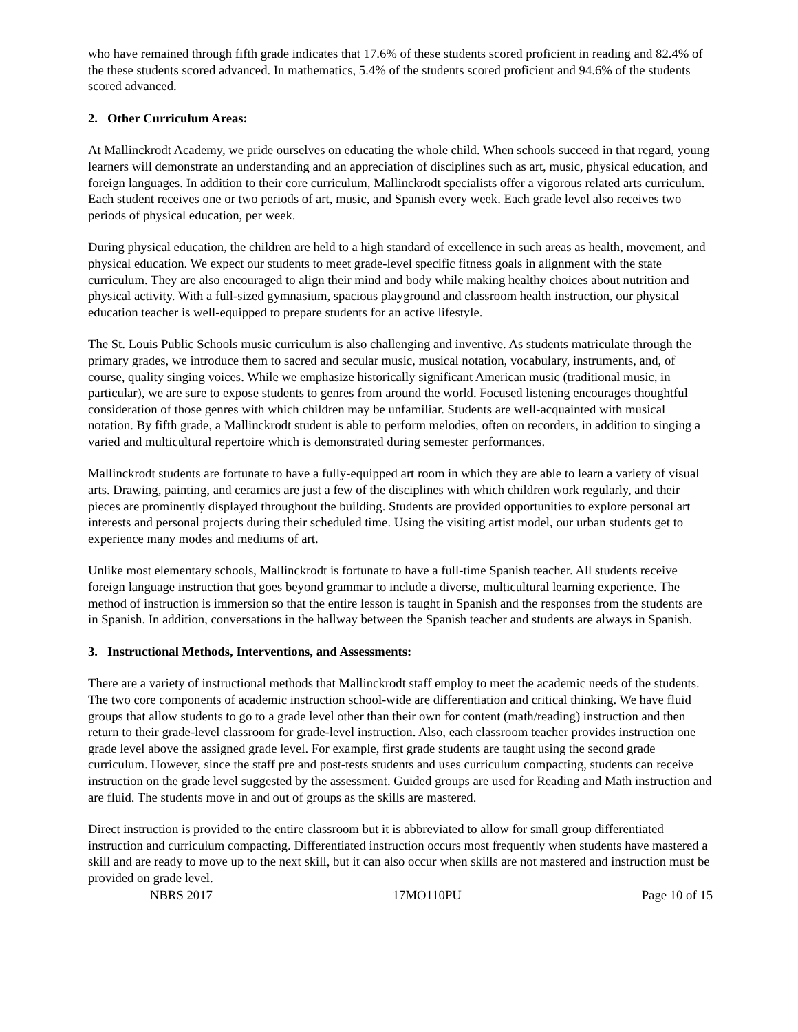who have remained through fifth grade indicates that 17.6% of these students scored proficient in reading and 82.4% of the these students scored advanced. In mathematics, 5.4% of the students scored proficient and 94.6% of the students scored advanced.
2. Other Curriculum Areas:
At Mallinckrodt Academy, we pride ourselves on educating the whole child. When schools succeed in that regard, young learners will demonstrate an understanding and an appreciation of disciplines such as art, music, physical education, and foreign languages. In addition to their core curriculum, Mallinckrodt specialists offer a vigorous related arts curriculum. Each student receives one or two periods of art, music, and Spanish every week. Each grade level also receives two periods of physical education, per week.
During physical education, the children are held to a high standard of excellence in such areas as health, movement, and physical education. We expect our students to meet grade-level specific fitness goals in alignment with the state curriculum. They are also encouraged to align their mind and body while making healthy choices about nutrition and physical activity. With a full-sized gymnasium, spacious playground and classroom health instruction, our physical education teacher is well-equipped to prepare students for an active lifestyle.
The St. Louis Public Schools music curriculum is also challenging and inventive. As students matriculate through the primary grades, we introduce them to sacred and secular music, musical notation, vocabulary, instruments, and, of course, quality singing voices. While we emphasize historically significant American music (traditional music, in particular), we are sure to expose students to genres from around the world. Focused listening encourages thoughtful consideration of those genres with which children may be unfamiliar. Students are well-acquainted with musical notation. By fifth grade, a Mallinckrodt student is able to perform melodies, often on recorders, in addition to singing a varied and multicultural repertoire which is demonstrated during semester performances.
Mallinckrodt students are fortunate to have a fully-equipped art room in which they are able to learn a variety of visual arts. Drawing, painting, and ceramics are just a few of the disciplines with which children work regularly, and their pieces are prominently displayed throughout the building. Students are provided opportunities to explore personal art interests and personal projects during their scheduled time. Using the visiting artist model, our urban students get to experience many modes and mediums of art.
Unlike most elementary schools, Mallinckrodt is fortunate to have a full-time Spanish teacher. All students receive foreign language instruction that goes beyond grammar to include a diverse, multicultural learning experience. The method of instruction is immersion so that the entire lesson is taught in Spanish and the responses from the students are in Spanish. In addition, conversations in the hallway between the Spanish teacher and students are always in Spanish.
3. Instructional Methods, Interventions, and Assessments:
There are a variety of instructional methods that Mallinckrodt staff employ to meet the academic needs of the students. The two core components of academic instruction school-wide are differentiation and critical thinking. We have fluid groups that allow students to go to a grade level other than their own for content (math/reading) instruction and then return to their grade-level classroom for grade-level instruction. Also, each classroom teacher provides instruction one grade level above the assigned grade level. For example, first grade students are taught using the second grade curriculum. However, since the staff pre and post-tests students and uses curriculum compacting, students can receive instruction on the grade level suggested by the assessment. Guided groups are used for Reading and Math instruction and are fluid. The students move in and out of groups as the skills are mastered.
Direct instruction is provided to the entire classroom but it is abbreviated to allow for small group differentiated instruction and curriculum compacting. Differentiated instruction occurs most frequently when students have mastered a skill and are ready to move up to the next skill, but it can also occur when skills are not mastered and instruction must be provided on grade level.
NBRS 2017 17MO110PU Page 10 of 15